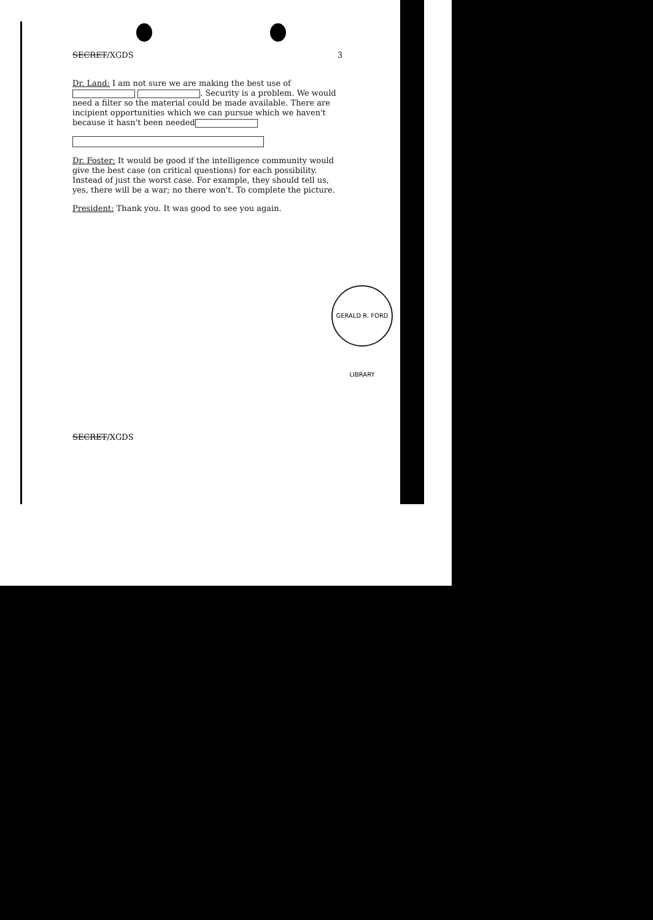SECRET/XGDS 3
Dr. Land: I am not sure we are making the best use of . Security is a problem. We would need a filter so the material could be made available. There are incipient opportunities which we can pursue which we haven't because it hasn't been needed
Dr. Foster: It would be good if the intelligence community would give the best case (on critical questions) for each possibility. Instead of just the worst case. For example, they should tell us, yes, there will be a war; no there won't. To complete the picture.
President: Thank you. It was good to see you again.
GERALD R. FORD LIBRARY
SECRET/XGDS